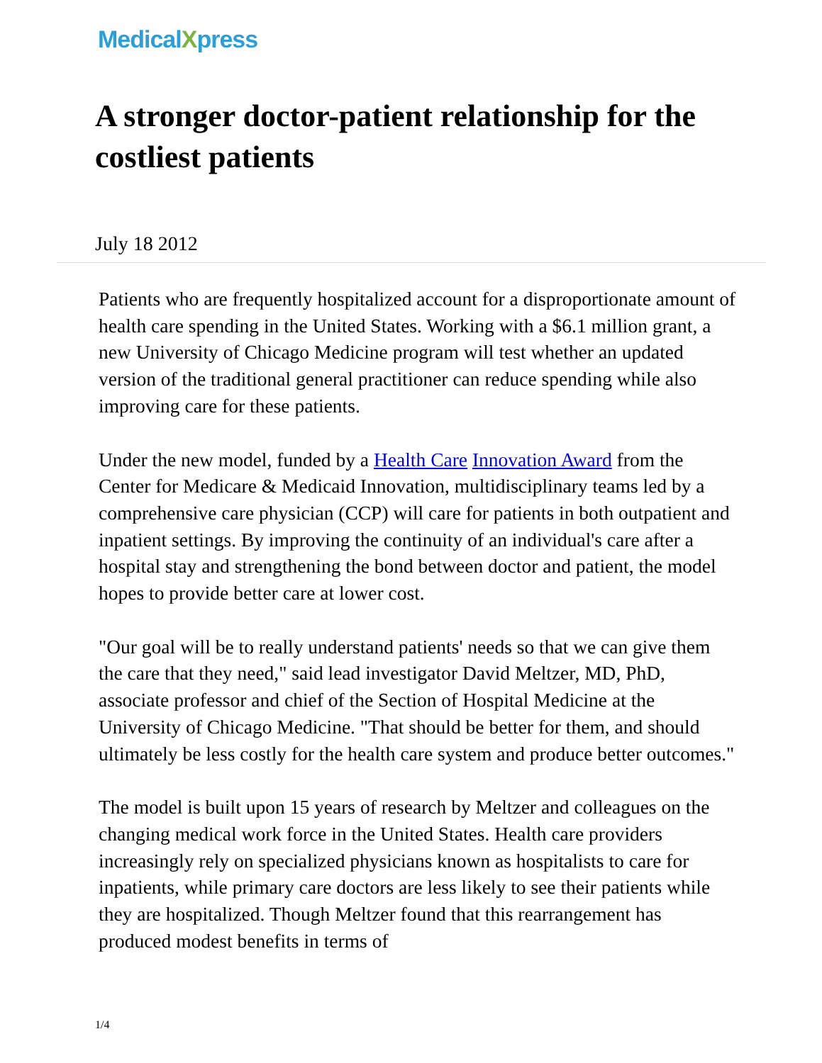MedicalXpress
A stronger doctor-patient relationship for the costliest patients
July 18 2012
Patients who are frequently hospitalized account for a disproportionate amount of health care spending in the United States. Working with a $6.1 million grant, a new University of Chicago Medicine program will test whether an updated version of the traditional general practitioner can reduce spending while also improving care for these patients.
Under the new model, funded by a Health Care Innovation Award from the Center for Medicare & Medicaid Innovation, multidisciplinary teams led by a comprehensive care physician (CCP) will care for patients in both outpatient and inpatient settings. By improving the continuity of an individual's care after a hospital stay and strengthening the bond between doctor and patient, the model hopes to provide better care at lower cost.
"Our goal will be to really understand patients' needs so that we can give them the care that they need," said lead investigator David Meltzer, MD, PhD, associate professor and chief of the Section of Hospital Medicine at the University of Chicago Medicine. "That should be better for them, and should ultimately be less costly for the health care system and produce better outcomes."
The model is built upon 15 years of research by Meltzer and colleagues on the changing medical work force in the United States. Health care providers increasingly rely on specialized physicians known as hospitalists to care for inpatients, while primary care doctors are less likely to see their patients while they are hospitalized. Though Meltzer found that this rearrangement has produced modest benefits in terms of
1/4